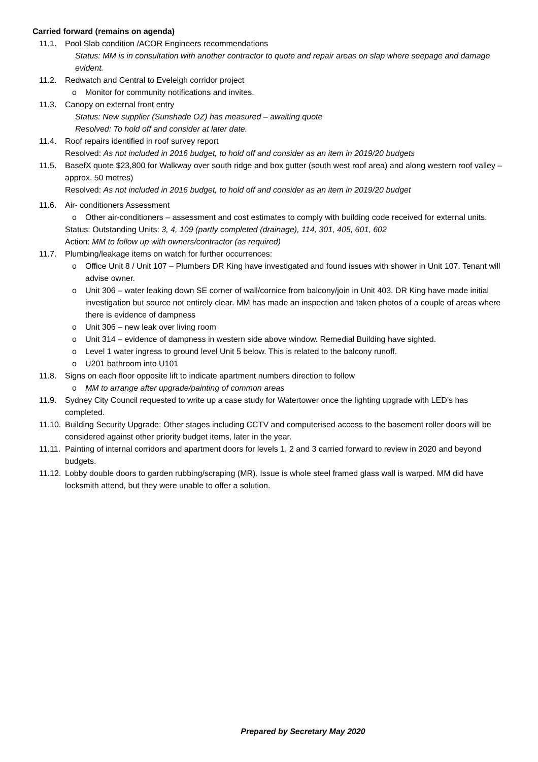Carried forward (remains on agenda)
11.1. Pool Slab condition /ACOR Engineers recommendations
Status: MM is in consultation with another contractor to quote and repair areas on slap where seepage and damage evident.
11.2. Redwatch and Central to Eveleigh corridor project
o Monitor for community notifications and invites.
11.3. Canopy on external front entry
Status: New supplier (Sunshade OZ) has measured – awaiting quote
Resolved: To hold off and consider at later date.
11.4. Roof repairs identified in roof survey report
Resolved: As not included in 2016 budget, to hold off and consider as an item in 2019/20 budgets
11.5. BasefX quote $23,800 for Walkway over south ridge and box gutter (south west roof area) and along western roof valley – approx. 50 metres)
Resolved: As not included in 2016 budget, to hold off and consider as an item in 2019/20 budget
11.6. Air- conditioners Assessment
o Other air-conditioners – assessment and cost estimates to comply with building code received for external units.
Status: Outstanding Units: 3, 4, 109 (partly completed (drainage), 114, 301, 405, 601, 602
Action: MM to follow up with owners/contractor (as required)
11.7. Plumbing/leakage items on watch for further occurrences:
o Office Unit 8 / Unit 107 – Plumbers DR King have investigated and found issues with shower in Unit 107. Tenant will advise owner.
o Unit 306 – water leaking down SE corner of wall/cornice from balcony/join in Unit 403. DR King have made initial investigation but source not entirely clear. MM has made an inspection and taken photos of a couple of areas where there is evidence of dampness
o Unit 306 – new leak over living room
o Unit 314 – evidence of dampness in western side above window. Remedial Building have sighted.
o Level 1 water ingress to ground level Unit 5 below. This is related to the balcony runoff.
o U201 bathroom into U101
11.8. Signs on each floor opposite lift to indicate apartment numbers direction to follow
o MM to arrange after upgrade/painting of common areas
11.9. Sydney City Council requested to write up a case study for Watertower once the lighting upgrade with LED’s has completed.
11.10.
Building Security Upgrade: Other stages including CCTV and computerised access to the basement roller doors will be considered against other priority budget items, later in the year.
11.11.
Painting of internal corridors and apartment doors for levels 1, 2 and 3 carried forward to review in 2020 and beyond budgets.
11.12.
Lobby double doors to garden rubbing/scraping (MR). Issue is whole steel framed glass wall is warped. MM did have locksmith attend, but they were unable to offer a solution.
Prepared by Secretary May 2020